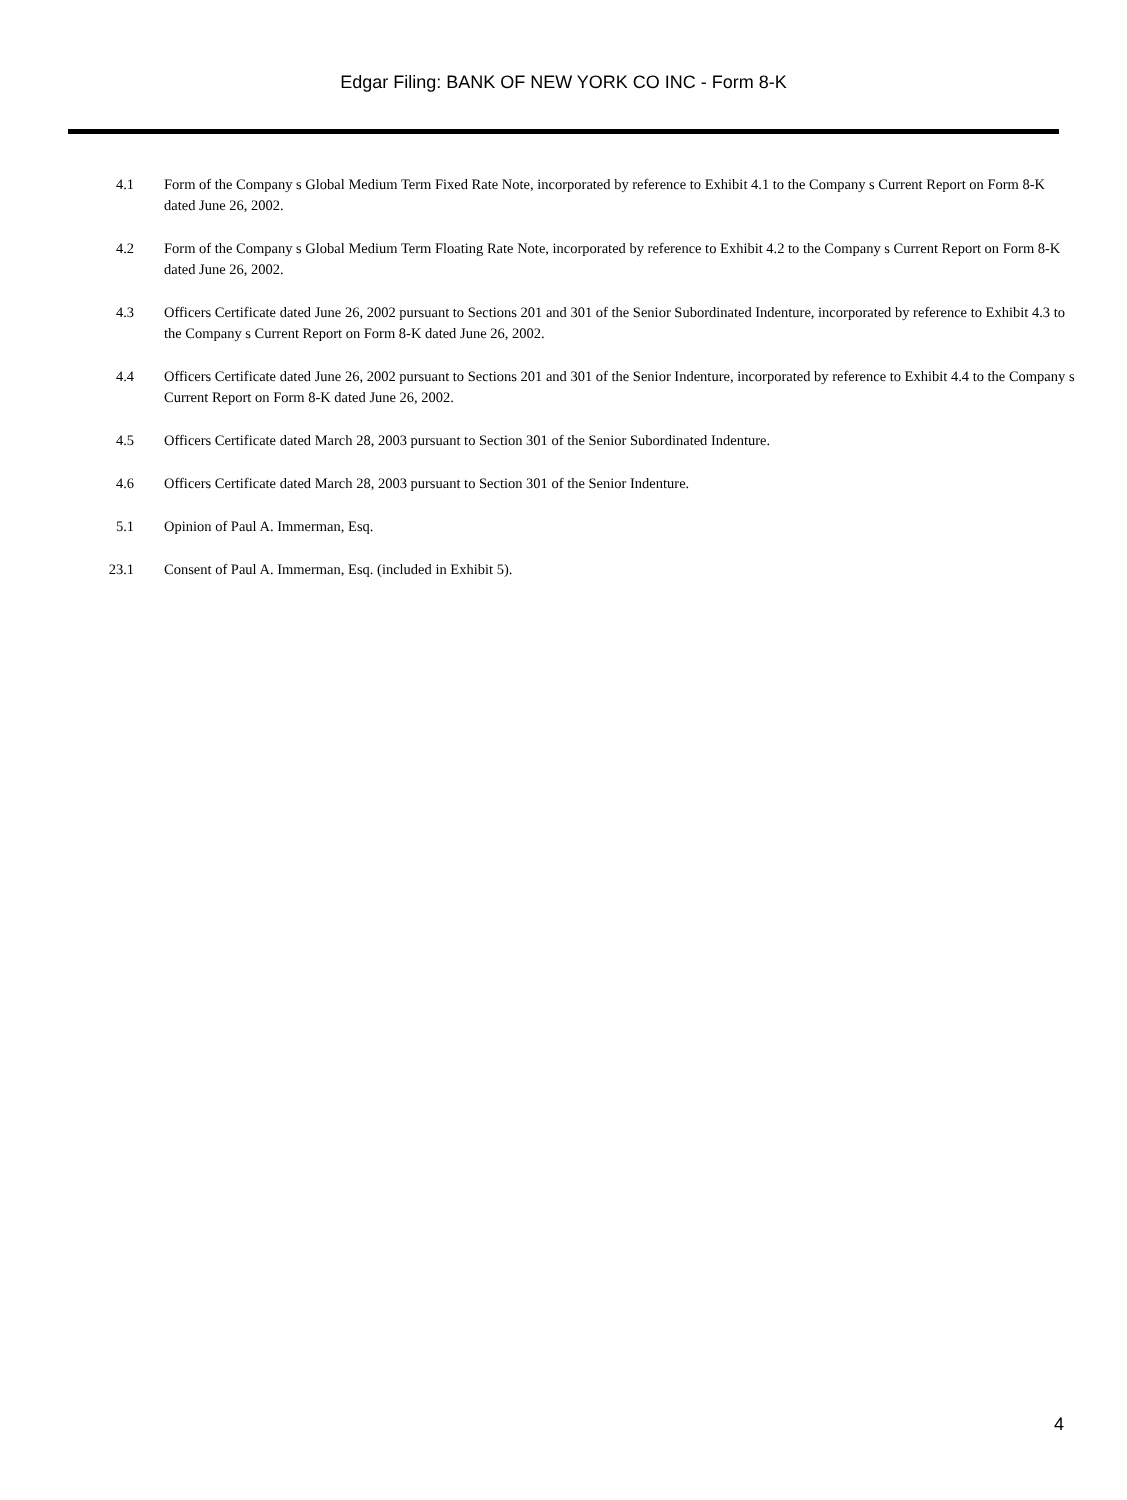Edgar Filing: BANK OF NEW YORK CO INC - Form 8-K
| 4.1 | Form of the Company s Global Medium Term Fixed Rate Note, incorporated by reference to Exhibit 4.1 to the Company s Current Report on Form 8-K dated June 26, 2002. |
| 4.2 | Form of the Company s Global Medium Term Floating Rate Note, incorporated by reference to Exhibit 4.2 to the Company s Current Report on Form 8-K dated June 26, 2002. |
| 4.3 | Officers Certificate dated June 26, 2002 pursuant to Sections 201 and 301 of the Senior Subordinated Indenture, incorporated by reference to Exhibit 4.3 to the Company s Current Report on Form 8-K dated June 26, 2002. |
| 4.4 | Officers Certificate dated June 26, 2002 pursuant to Sections 201 and 301 of the Senior Indenture, incorporated by reference to Exhibit 4.4 to the Company s Current Report on Form 8-K dated June 26, 2002. |
| 4.5 | Officers Certificate dated March 28, 2003 pursuant to Section 301 of the Senior Subordinated Indenture. |
| 4.6 | Officers Certificate dated March 28, 2003 pursuant to Section 301 of the Senior Indenture. |
| 5.1 | Opinion of Paul A. Immerman, Esq. |
| 23.1 | Consent of Paul A. Immerman, Esq. (included in Exhibit 5). |
4